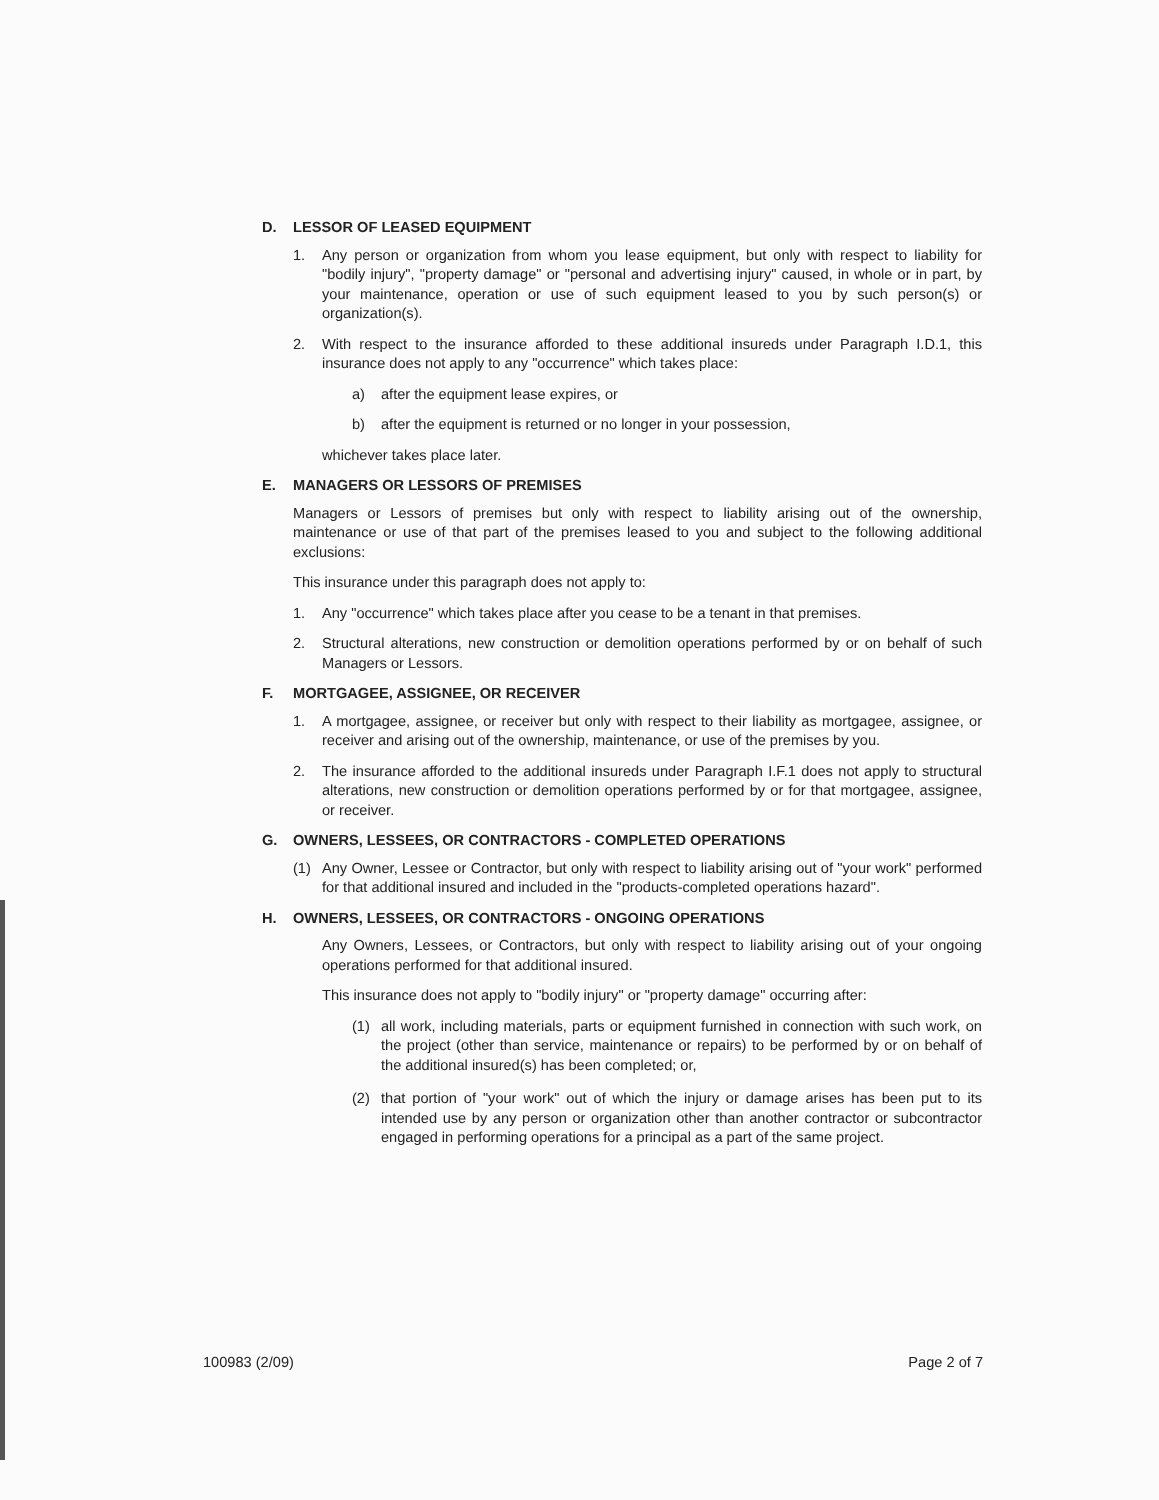D. LESSOR OF LEASED EQUIPMENT
1. Any person or organization from whom you lease equipment, but only with respect to liability for "bodily injury", "property damage" or "personal and advertising injury" caused, in whole or in part, by your maintenance, operation or use of such equipment leased to you by such person(s) or organization(s).
2. With respect to the insurance afforded to these additional insureds under Paragraph I.D.1, this insurance does not apply to any "occurrence" which takes place:
a) after the equipment lease expires, or
b) after the equipment is returned or no longer in your possession,
whichever takes place later.
E. MANAGERS OR LESSORS OF PREMISES
Managers or Lessors of premises but only with respect to liability arising out of the ownership, maintenance or use of that part of the premises leased to you and subject to the following additional exclusions:
This insurance under this paragraph does not apply to:
1. Any "occurrence" which takes place after you cease to be a tenant in that premises.
2. Structural alterations, new construction or demolition operations performed by or on behalf of such Managers or Lessors.
F. MORTGAGEE, ASSIGNEE, OR RECEIVER
1. A mortgagee, assignee, or receiver but only with respect to their liability as mortgagee, assignee, or receiver and arising out of the ownership, maintenance, or use of the premises by you.
2. The insurance afforded to the additional insureds under Paragraph I.F.1 does not apply to structural alterations, new construction or demolition operations performed by or for that mortgagee, assignee, or receiver.
G. OWNERS, LESSEES, OR CONTRACTORS - COMPLETED OPERATIONS
(1) Any Owner, Lessee or Contractor, but only with respect to liability arising out of "your work" performed for that additional insured and included in the "products-completed operations hazard".
H. OWNERS, LESSEES, OR CONTRACTORS - ONGOING OPERATIONS
Any Owners, Lessees, or Contractors, but only with respect to liability arising out of your ongoing operations performed for that additional insured.
This insurance does not apply to "bodily injury" or "property damage" occurring after:
(1) all work, including materials, parts or equipment furnished in connection with such work, on the project (other than service, maintenance or repairs) to be performed by or on behalf of the additional insured(s) has been completed; or,
(2) that portion of "your work" out of which the injury or damage arises has been put to its intended use by any person or organization other than another contractor or subcontractor engaged in performing operations for a principal as a part of the same project.
100983 (2/09) Page 2 of 7